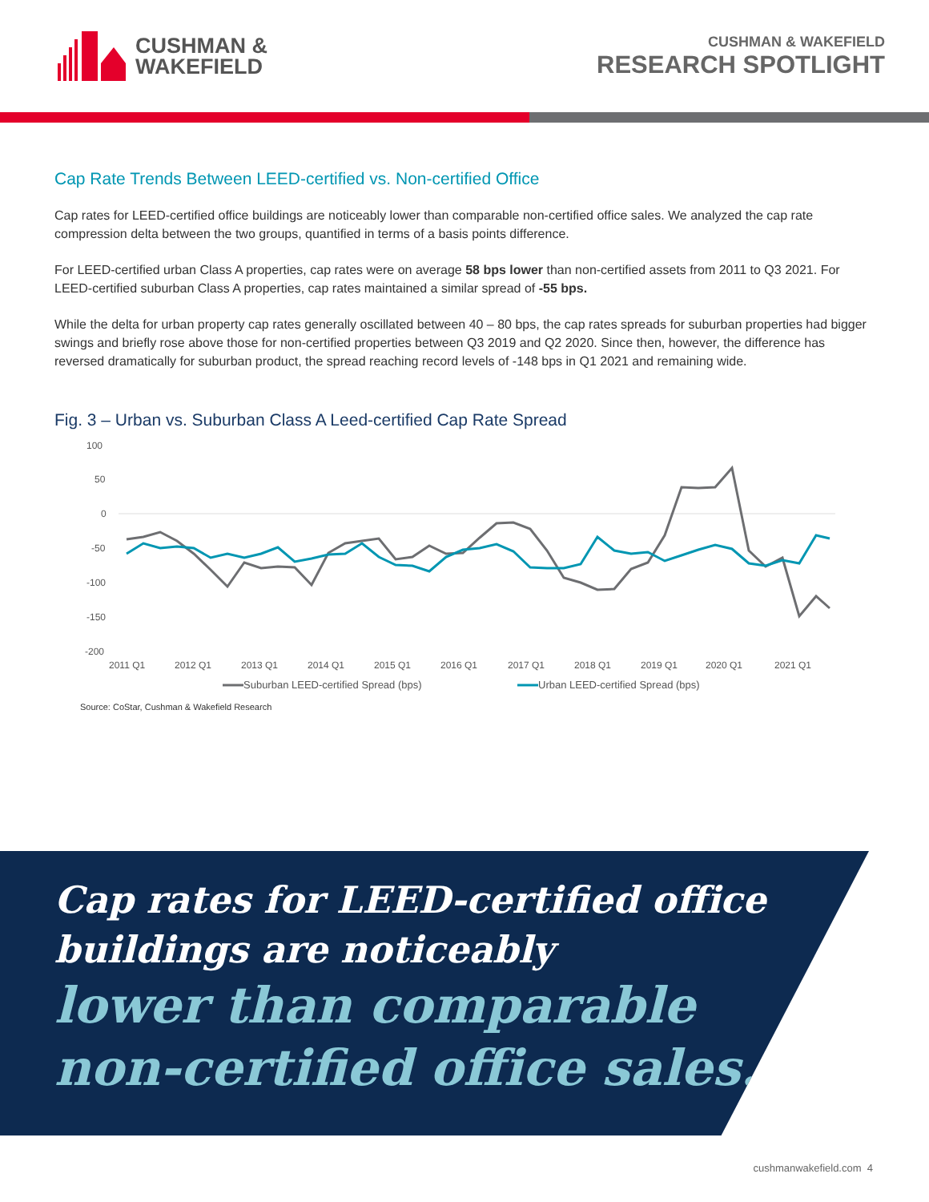CUSHMAN &
WAKEFIELD
CUSHMAN & WAKEFIELD
RESEARCH SPOTLIGHT
Cap Rate Trends Between LEED-certified vs. Non-certified Office
Cap rates for LEED-certified office buildings are noticeably lower than comparable non-certified office sales. We analyzed the cap rate compression delta between the two groups, quantified in terms of a basis points difference.
For LEED-certified urban Class A properties, cap rates were on average 58 bps lower than non-certified assets from 2011 to Q3 2021. For LEED-certified suburban Class A properties, cap rates maintained a similar spread of -55 bps.
While the delta for urban property cap rates generally oscillated between 40 – 80 bps, the cap rates spreads for suburban properties had bigger swings and briefly rose above those for non-certified properties between Q3 2019 and Q2 2020. Since then, however, the difference has reversed dramatically for suburban product, the spread reaching record levels of -148 bps in Q1 2021 and remaining wide.
Fig. 3 – Urban vs. Suburban Class A Leed-certified Cap Rate Spread
100
50
0
-50
-100
-150
-200
2011 Q1
2012 Q1
2013 Q1
2014 Q1
2015 Q1
2016 Q1
2017 Q1
2018 Q1
2019 Q1
2020 Q1
2021 Q1
Suburban LEED-certified Spread (bps)
Urban LEED-certified Spread (bps)
Source: CoStar, Cushman & Wakefield Research
Cap rates for LEED-certified office buildings are noticeably
lower than comparable non-certified office sales.
cushmanwakefield.com 4